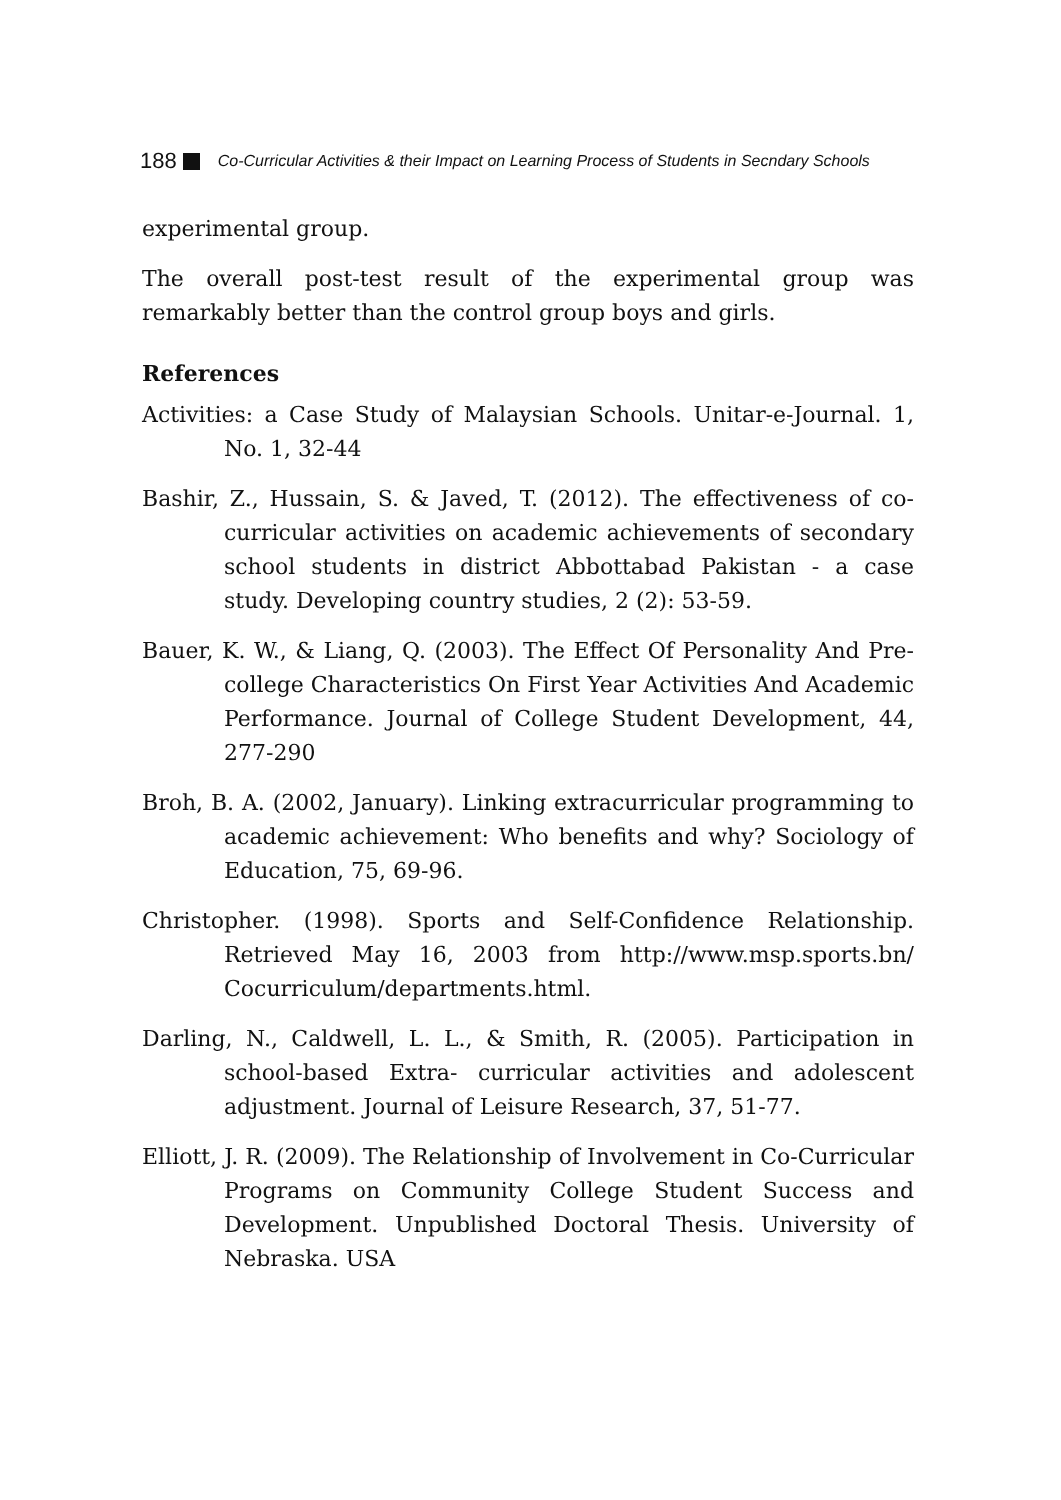188 Co-Curricular Activities & their Impact on Learning Process of Students in Secndary Schools
experimental group.
The overall post-test result of the experimental group was remarkably better than the control group boys and girls.
References
Activities: a Case Study of Malaysian Schools. Unitar-e-Journal. 1, No. 1, 32-44
Bashir, Z., Hussain, S. & Javed, T. (2012). The effectiveness of co-curricular activities on academic achievements of secondary school students in district Abbottabad Pakistan - a case study. Developing country studies, 2 (2): 53-59.
Bauer, K. W., & Liang, Q. (2003). The Effect Of Personality And Pre-college Characteristics On First Year Activities And Academic Performance. Journal of College Student Development, 44, 277-290
Broh, B. A. (2002, January). Linking extracurricular programming to academic achievement: Who benefits and why? Sociology of Education, 75, 69-96.
Christopher. (1998). Sports and Self-Confidence Relationship. Retrieved May 16, 2003 from http://www.msp.sports.bn/ Cocurriculum/departments.html.
Darling, N., Caldwell, L. L., & Smith, R. (2005). Participation in school-based Extra- curricular activities and adolescent adjustment. Journal of Leisure Research, 37, 51-77.
Elliott, J. R. (2009). The Relationship of Involvement in Co-Curricular Programs on Community College Student Success and Development. Unpublished Doctoral Thesis. University of Nebraska. USA